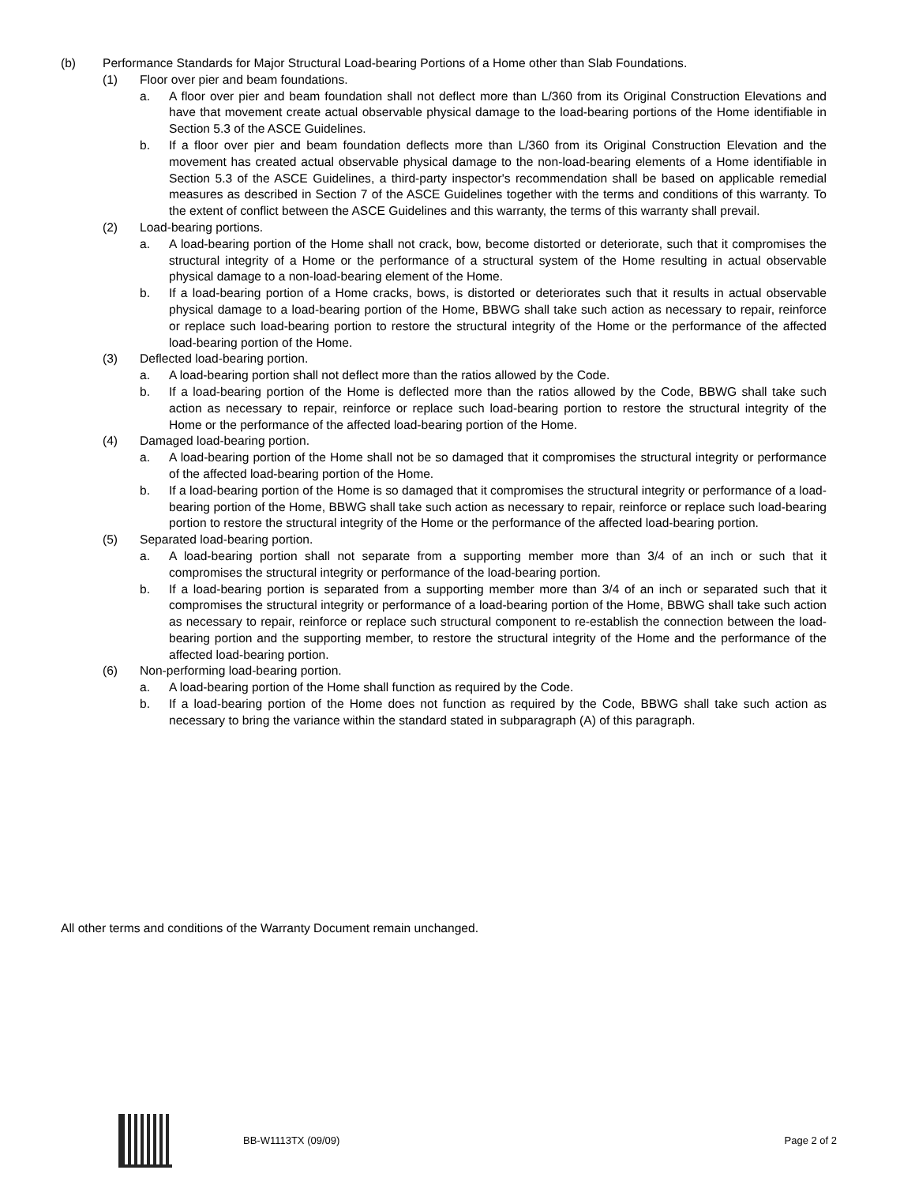(b) Performance Standards for Major Structural Load-bearing Portions of a Home other than Slab Foundations.
(1) Floor over pier and beam foundations.
a. A floor over pier and beam foundation shall not deflect more than L/360 from its Original Construction Elevations and have that movement create actual observable physical damage to the load-bearing portions of the Home identifiable in Section 5.3 of the ASCE Guidelines.
b. If a floor over pier and beam foundation deflects more than L/360 from its Original Construction Elevation and the movement has created actual observable physical damage to the non-load-bearing elements of a Home identifiable in Section 5.3 of the ASCE Guidelines, a third-party inspector's recommendation shall be based on applicable remedial measures as described in Section 7 of the ASCE Guidelines together with the terms and conditions of this warranty. To the extent of conflict between the ASCE Guidelines and this warranty, the terms of this warranty shall prevail.
(2) Load-bearing portions.
a. A load-bearing portion of the Home shall not crack, bow, become distorted or deteriorate, such that it compromises the structural integrity of a Home or the performance of a structural system of the Home resulting in actual observable physical damage to a non-load-bearing element of the Home.
b. If a load-bearing portion of a Home cracks, bows, is distorted or deteriorates such that it results in actual observable physical damage to a load-bearing portion of the Home, BBWG shall take such action as necessary to repair, reinforce or replace such load-bearing portion to restore the structural integrity of the Home or the performance of the affected load-bearing portion of the Home.
(3) Deflected load-bearing portion.
a. A load-bearing portion shall not deflect more than the ratios allowed by the Code.
b. If a load-bearing portion of the Home is deflected more than the ratios allowed by the Code, BBWG shall take such action as necessary to repair, reinforce or replace such load-bearing portion to restore the structural integrity of the Home or the performance of the affected load-bearing portion of the Home.
(4) Damaged load-bearing portion.
a. A load-bearing portion of the Home shall not be so damaged that it compromises the structural integrity or performance of the affected load-bearing portion of the Home.
b. If a load-bearing portion of the Home is so damaged that it compromises the structural integrity or performance of a load-bearing portion of the Home, BBWG shall take such action as necessary to repair, reinforce or replace such load-bearing portion to restore the structural integrity of the Home or the performance of the affected load-bearing portion.
(5) Separated load-bearing portion.
a. A load-bearing portion shall not separate from a supporting member more than 3/4 of an inch or such that it compromises the structural integrity or performance of the load-bearing portion.
b. If a load-bearing portion is separated from a supporting member more than 3/4 of an inch or separated such that it compromises the structural integrity or performance of a load-bearing portion of the Home, BBWG shall take such action as necessary to repair, reinforce or replace such structural component to re-establish the connection between the load-bearing portion and the supporting member, to restore the structural integrity of the Home and the performance of the affected load-bearing portion.
(6) Non-performing load-bearing portion.
a. A load-bearing portion of the Home shall function as required by the Code.
b. If a load-bearing portion of the Home does not function as required by the Code, BBWG shall take such action as necessary to bring the variance within the standard stated in subparagraph (A) of this paragraph.
All other terms and conditions of the Warranty Document remain unchanged.
BB-W1113TX (09/09) Page 2 of 2